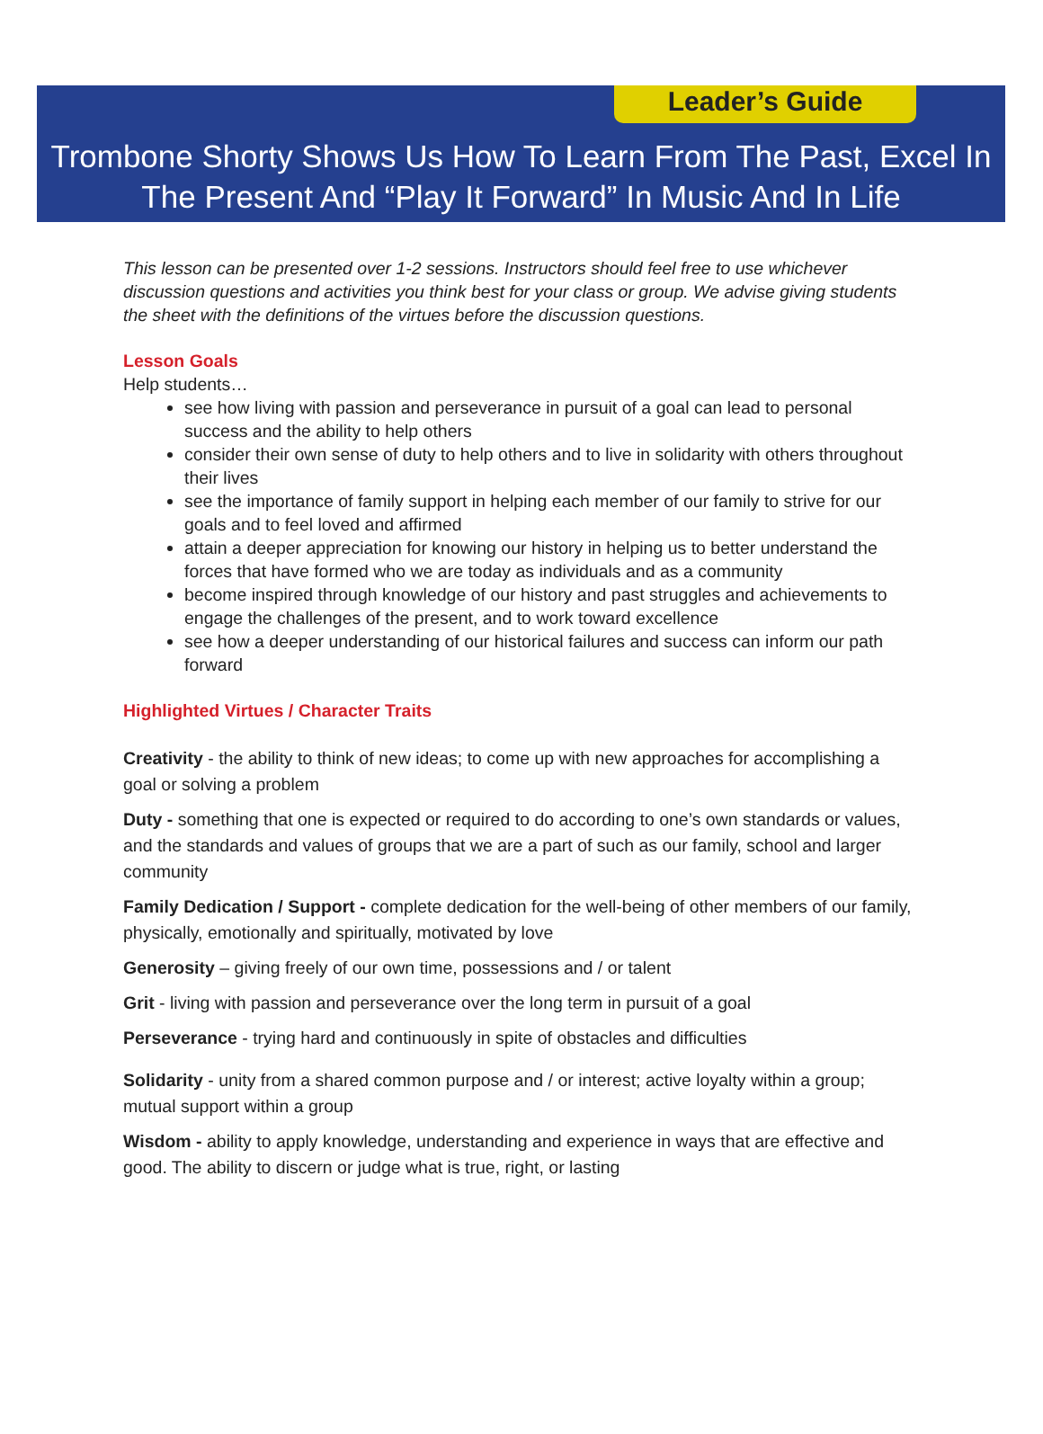Leader’s Guide
Trombone Shorty Shows Us How To Learn From The Past, Excel In
The Present And “Play It Forward” In Music And In Life
This lesson can be presented over 1-2 sessions. Instructors should feel free to use whichever discussion questions and activities you think best for your class or group. We advise giving students the sheet with the definitions of the virtues before the discussion questions.
Lesson Goals
Help students…
see how living with passion and perseverance in pursuit of a goal can lead to personal success and the ability to help others
consider their own sense of duty to help others and to live in solidarity with others throughout their lives
see the importance of family support in helping each member of our family to strive for our goals and to feel loved and affirmed
attain a deeper appreciation for knowing our history in helping us to better understand the forces that have formed who we are today as individuals and as a community
become inspired through knowledge of our history and past struggles and achievements to engage the challenges of the present, and to work toward excellence
see how a deeper understanding of our historical failures and success can inform our path forward
Highlighted Virtues / Character Traits
Creativity - the ability to think of new ideas; to come up with new approaches for accomplishing a goal or solving a problem
Duty - something that one is expected or required to do according to one’s own standards or values, and the standards and values of groups that we are a part of such as our family, school and larger community
Family Dedication / Support - complete dedication for the well-being of other members of our family, physically, emotionally and spiritually, motivated by love
Generosity – giving freely of our own time, possessions and / or talent
Grit - living with passion and perseverance over the long term in pursuit of a goal
Perseverance - trying hard and continuously in spite of obstacles and difficulties
Solidarity - unity from a shared common purpose and / or interest; active loyalty within a group; mutual support within a group
Wisdom - ability to apply knowledge, understanding and experience in ways that are effective and good. The ability to discern or judge what is true, right, or lasting